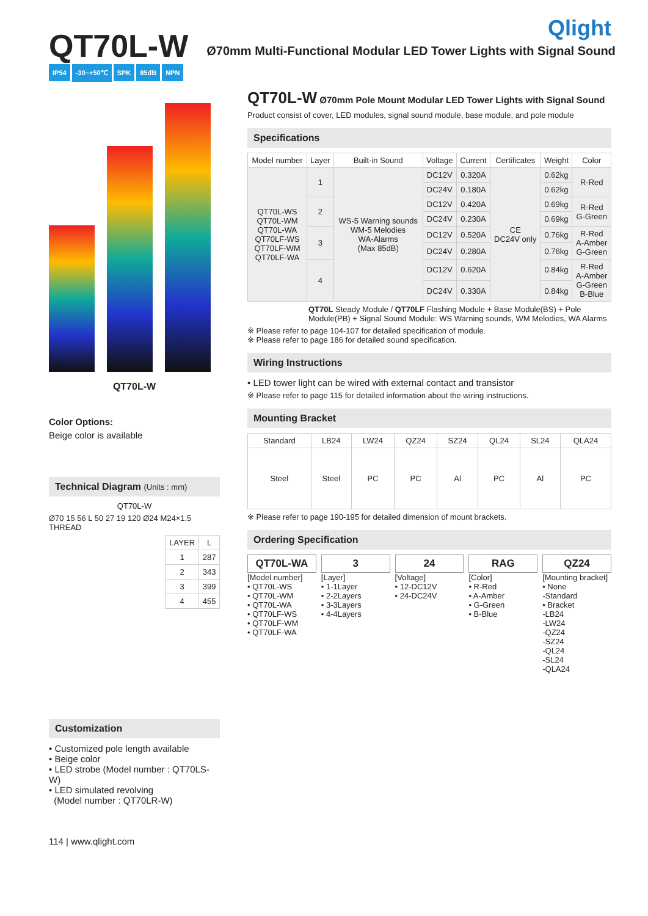Qlight
QT70L-W
Ø70mm Multi-Functional Modular LED Tower Lights with Signal Sound
IP54 -30~+50℃ SPK 85dB NPN
QT70L-W
Color Options:
Beige color is available
Technical Diagram (Units : mm)
QT70L-W
Ø70 15 56 L 50 27 19 120 Ø24 M24×1.5 THREAD
| LAYER | L |
| --- | --- |
| 1 | 287 |
| 2 | 343 |
| 3 | 399 |
| 4 | 455 |
Customization
• Customized pole length available
• Beige color
• LED strobe (Model number : QT70LS-W)
• LED simulated revolving
(Model number : QT70LR-W)
114 | www.qlight.com
QT70L-W Ø70mm Pole Mount Modular LED Tower Lights with Signal Sound
Product consist of cover, LED modules, signal sound module, base module, and pole module
Specifications
| Model number | Layer | Built-in Sound | Voltage | Current | Certificates | Weight | Color |
| --- | --- | --- | --- | --- | --- | --- | --- |
| QT70L-WS QT70L-WM QT70L-WA QT70LF-WS QT70LF-WM QT70LF-WA | 1 | WS-5 Warning sounds WM-5 Melodies WA-Alarms (Max 85dB) | DC12V | 0.320A | CE DC24V only | 0.62kg | R-Red |
| | | | DC24V | 0.180A | | 0.62kg | |
| | 2 | | DC12V | 0.420A | | 0.69kg | R-Red G-Green |
| | | | DC24V | 0.230A | | 0.69kg | |
| | 3 | | DC12V | 0.520A | | 0.76kg | R-Red A-Amber G-Green |
| | | | DC24V | 0.280A | | 0.76kg | |
| | 4 | | DC12V | 0.620A | | 0.84kg | R-Red A-Amber G-Green B-Blue |
| | | | DC24V | 0.330A | | 0.84kg | |
QT70L Steady Module / QT70LF Flashing Module + Base Module(BS) + Pole Module(PB) + Signal Sound Module: WS Warning sounds, WM Melodies, WA Alarms
※ Please refer to page 104-107 for detailed specification of module.
※ Please refer to page 186 for detailed sound specification.
Wiring Instructions
• LED tower light can be wired with external contact and transistor
※ Please refer to page 115 for detailed information about the wiring instructions.
Mounting Bracket
| Standard | LB24 | LW24 | QZ24 | SZ24 | QL24 | SL24 | QLA24 |
| --- | --- | --- | --- | --- | --- | --- | --- |
| Steel | Steel | PC | PC | Al | PC | Al | PC |
※ Please refer to page 190-195 for detailed dimension of mount brackets.
Ordering Specification
QT70L-WA
[Model number]
• QT70L-WS
• QT70L-WM
• QT70L-WA
• QT70LF-WS
• QT70LF-WM
• QT70LF-WA
3
[Layer]
• 1-1Layer
• 2-2Layers
• 3-3Layers
• 4-4Layers
24
[Voltage]
• 12-DC12V
• 24-DC24V
RAG
[Color]
• R-Red
• A-Amber
• G-Green
• B-Blue
QZ24
[Mounting bracket]
• None
-Standard
• Bracket
-LB24
-LW24
-QZ24
-SZ24
-QL24
-SL24
-QLA24